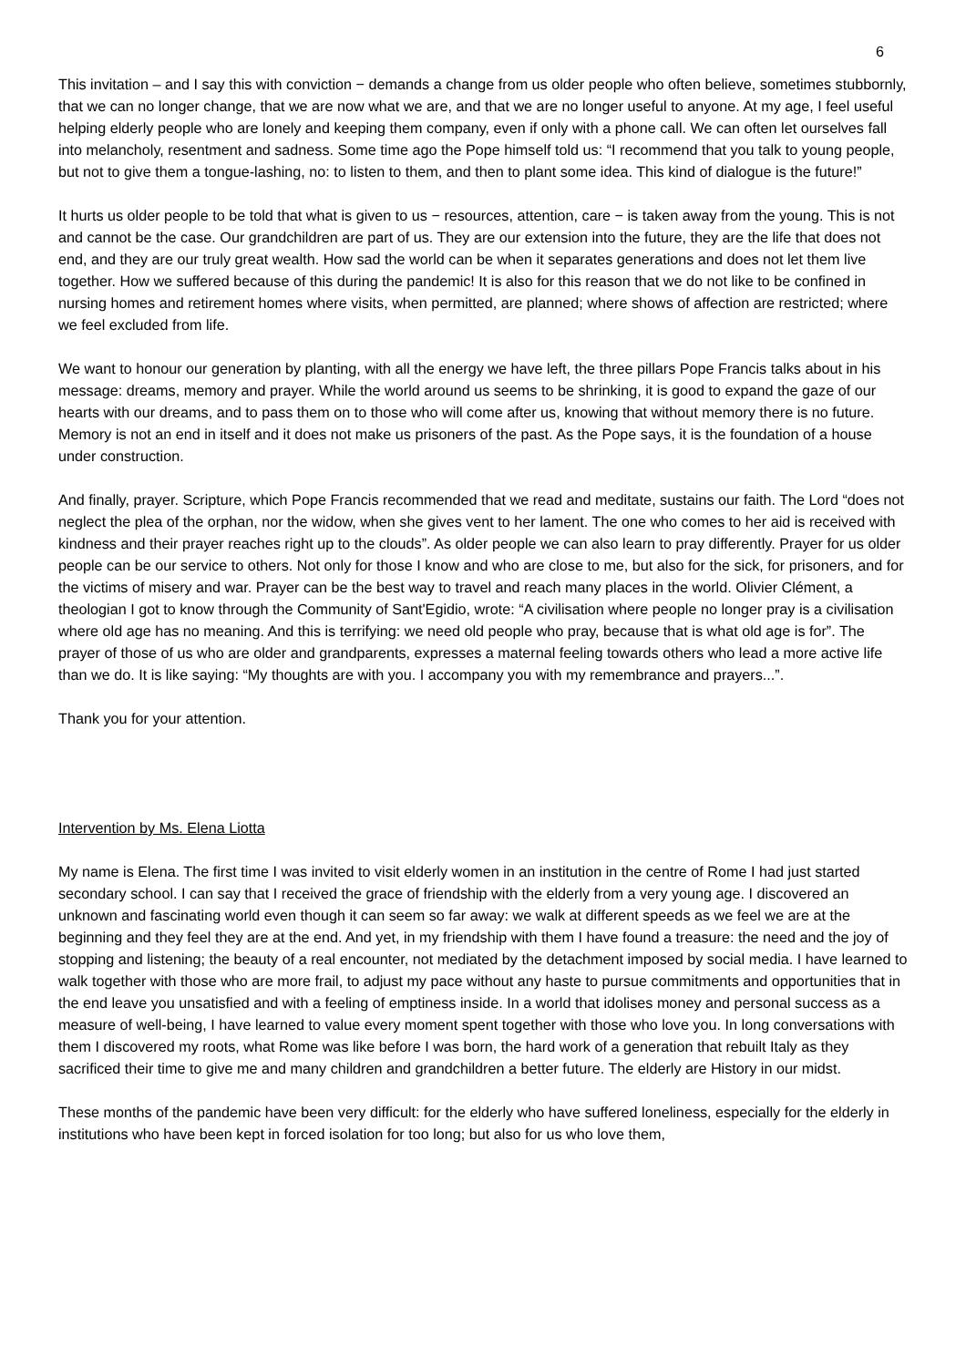6
This invitation – and I say this with conviction − demands a change from us older people who often believe, sometimes stubbornly, that we can no longer change, that we are now what we are, and that we are no longer useful to anyone. At my age, I feel useful helping elderly people who are lonely and keeping them company, even if only with a phone call. We can often let ourselves fall into melancholy, resentment and sadness. Some time ago the Pope himself told us: “I recommend that you talk to young people, but not to give them a tongue-lashing, no: to listen to them, and then to plant some idea. This kind of dialogue is the future!”
It hurts us older people to be told that what is given to us − resources, attention, care − is taken away from the young. This is not and cannot be the case. Our grandchildren are part of us. They are our extension into the future, they are the life that does not end, and they are our truly great wealth. How sad the world can be when it separates generations and does not let them live together. How we suffered because of this during the pandemic! It is also for this reason that we do not like to be confined in nursing homes and retirement homes where visits, when permitted, are planned; where shows of affection are restricted; where we feel excluded from life.
We want to honour our generation by planting, with all the energy we have left, the three pillars Pope Francis talks about in his message: dreams, memory and prayer. While the world around us seems to be shrinking, it is good to expand the gaze of our hearts with our dreams, and to pass them on to those who will come after us, knowing that without memory there is no future. Memory is not an end in itself and it does not make us prisoners of the past. As the Pope says, it is the foundation of a house under construction.
And finally, prayer. Scripture, which Pope Francis recommended that we read and meditate, sustains our faith. The Lord “does not neglect the plea of the orphan, nor the widow, when she gives vent to her lament. The one who comes to her aid is received with kindness and their prayer reaches right up to the clouds”. As older people we can also learn to pray differently. Prayer for us older people can be our service to others. Not only for those I know and who are close to me, but also for the sick, for prisoners, and for the victims of misery and war. Prayer can be the best way to travel and reach many places in the world. Olivier Clément, a theologian I got to know through the Community of Sant'Egidio, wrote: “A civilisation where people no longer pray is a civilisation where old age has no meaning. And this is terrifying: we need old people who pray, because that is what old age is for”. The prayer of those of us who are older and grandparents, expresses a maternal feeling towards others who lead a more active life than we do. It is like saying: “My thoughts are with you. I accompany you with my remembrance and prayers...”.
Thank you for your attention.
Intervention by Ms. Elena Liotta
My name is Elena. The first time I was invited to visit elderly women in an institution in the centre of Rome I had just started secondary school. I can say that I received the grace of friendship with the elderly from a very young age. I discovered an unknown and fascinating world even though it can seem so far away: we walk at different speeds as we feel we are at the beginning and they feel they are at the end. And yet, in my friendship with them I have found a treasure: the need and the joy of stopping and listening; the beauty of a real encounter, not mediated by the detachment imposed by social media. I have learned to walk together with those who are more frail, to adjust my pace without any haste to pursue commitments and opportunities that in the end leave you unsatisfied and with a feeling of emptiness inside. In a world that idolises money and personal success as a measure of well-being, I have learned to value every moment spent together with those who love you. In long conversations with them I discovered my roots, what Rome was like before I was born, the hard work of a generation that rebuilt Italy as they sacrificed their time to give me and many children and grandchildren a better future. The elderly are History in our midst.
These months of the pandemic have been very difficult: for the elderly who have suffered loneliness, especially for the elderly in institutions who have been kept in forced isolation for too long; but also for us who love them,